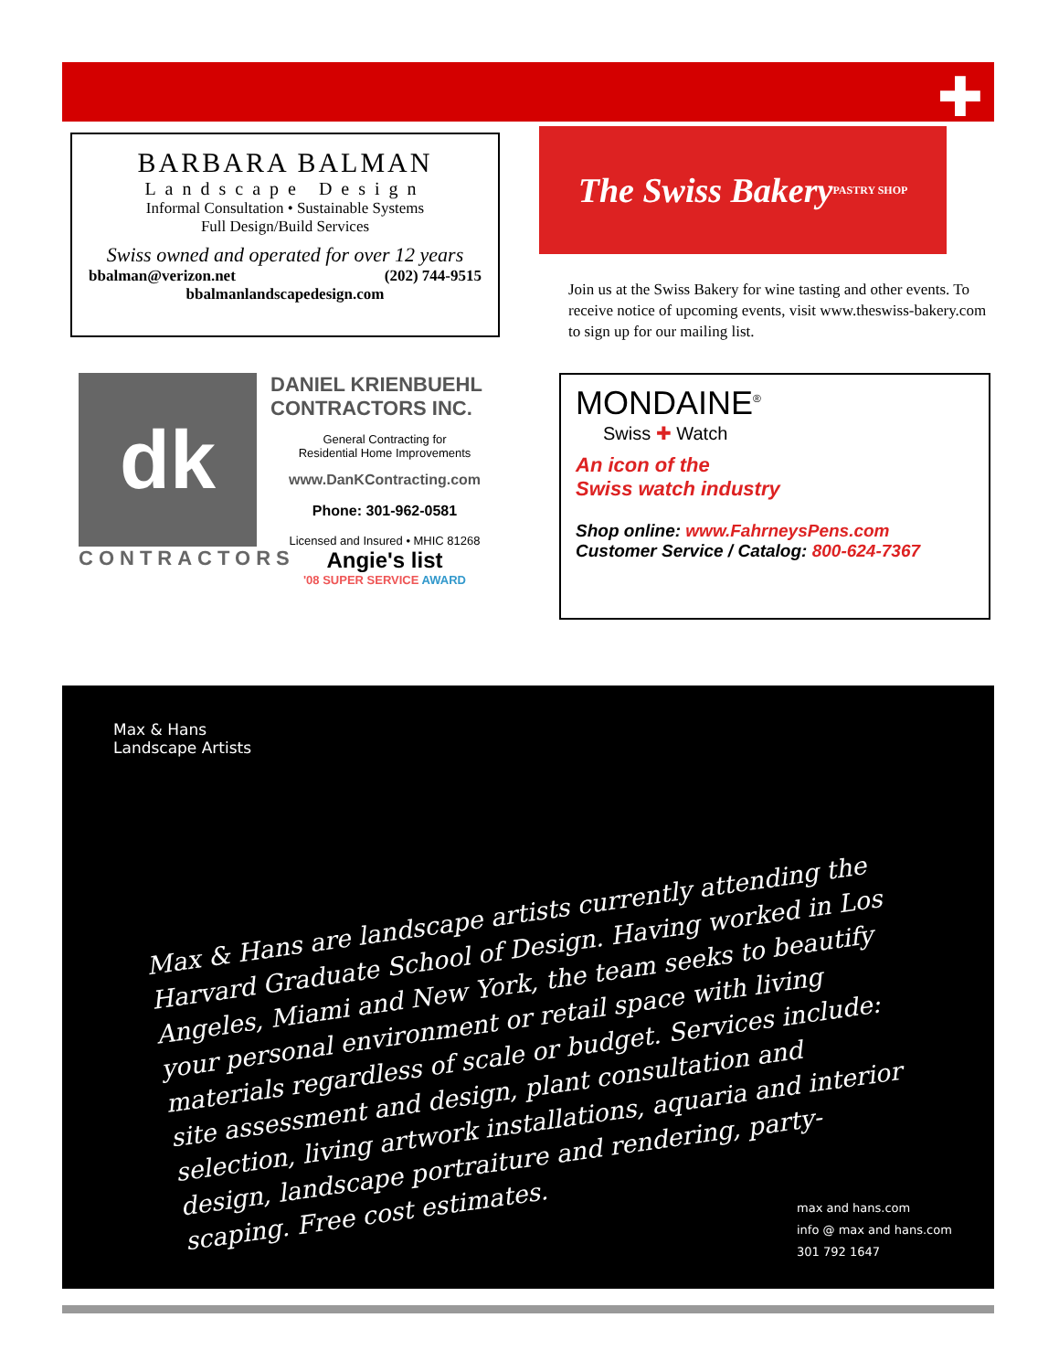✚
BARBARA BALMAN
Landscape Design
Informal Consultation • Sustainable Systems
Full Design/Build Services
Swiss owned and operated for over 12 years
bbalman@verizon.net (202) 744-9515
bbalmanlandscapedesign.com
The Swiss Bakery
PASTRY SHOP
Join us at the Swiss Bakery for wine tasting and other events. To receive notice of upcoming events, visit www.theswiss-bakery.com to sign up for our mailing list.
dk
CONTRACTORS
DANIEL KRIENBUEHL
CONTRACTORS INC.
General Contracting for
Residential Home Improvements
www.DanKContracting.com
Phone: 301-962-0581
Licensed and Insured • MHIC 81268
Angie's list
'08 SUPER SERVICE AWARD
MONDAINE<sup>®</sup>
Swiss ✚ Watch
An icon of the
Swiss watch industry
Shop online: www.FahrneysPens.com
Customer Service / Catalog: 800-624-7367
Max & Hans
Landscape Artists
Max & Hans are landscape artists currently attending the Harvard Graduate School of Design. Having worked in Los Angeles, Miami and New York, the team seeks to beautify your personal environment or retail space with living materials regardless of scale or budget. Services include: site assessment and design, plant consultation and selection, living artwork installations, aquaria and interior design, landscape portraiture and rendering, party-scaping. Free cost estimates.
max and hans.com
info @ max and hans.com
301 792 1647